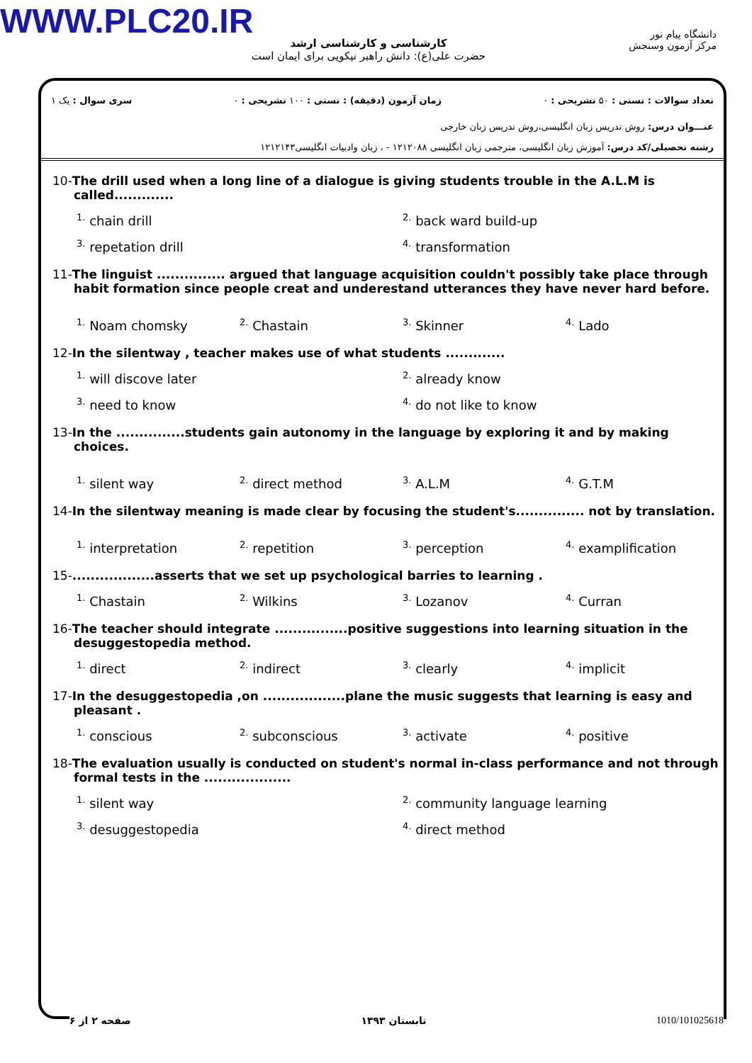WWW.PLC20.IR
کارشناسی و کارشناسی ارشد
حضرت علی(ع): دانش راهبر نیکویی برای ایمان است
دانشگاه پیام نور
مرکز آزمون وسنجش
تعداد سوالات : تستی : ۵۰ تشریحی : ۰ زمان آزمون (دقیقه) : تستی : ۱۰۰ تشریحی : ۰ سری سوال : یک ۱
عنـــوان درس: روش تدریس زبان انگلیسی،روش تدریس زبان خارجی
رشته تحصیلی/کد درس: آموزش زبان انگلیسی، مترجمی زبان انگلیسی ۱۲۱۲۰۸۸ - ، زبان وادبیات انگلیسی۱۲۱۲۱۴۳
10-The drill used when a long line of a dialogue is giving students trouble in the A.L.M is called.............
<sup>1.</sup> chain drill
<sup>2.</sup> back ward build-up
<sup>3.</sup> repetation drill
<sup>4.</sup> transformation
11-The linguist ............... argued that language acquisition couldn't possibly take place through habit formation since people creat and underestand utterances they have never hard before.
<sup>1.</sup> Noam chomsky
<sup>2.</sup> Chastain
<sup>3.</sup> Skinner
<sup>4.</sup> Lado
12-In the silentway , teacher makes use of what students .............
<sup>1.</sup> will discove later
<sup>2.</sup> already know
<sup>3.</sup> need to know
<sup>4.</sup> do not like to know
13-In the ...............students gain autonomy in the language by exploring it and by making choices.
<sup>1.</sup> silent way
<sup>2.</sup> direct method
<sup>3.</sup> A.L.M
<sup>4.</sup> G.T.M
14-In the silentway meaning is made clear by focusing the student's............... not by translation.
<sup>1.</sup> interpretation
<sup>2.</sup> repetition
<sup>3.</sup> perception
<sup>4.</sup> examplification
15-..................asserts that we set up psychological barries to learning .
<sup>1.</sup> Chastain
<sup>2.</sup> Wilkins
<sup>3.</sup> Lozanov
<sup>4.</sup> Curran
16-The teacher should integrate ................positive suggestions into learning situation in the desuggestopedia method.
<sup>1.</sup> direct
<sup>2.</sup> indirect
<sup>3.</sup> clearly
<sup>4.</sup> implicit
17-In the desuggestopedia ,on ..................plane the music suggests that learning is easy and pleasant .
<sup>1.</sup> conscious
<sup>2.</sup> subconscious
<sup>3.</sup> activate
<sup>4.</sup> positive
18-The evaluation usually is conducted on student's normal in-class performance and not through formal tests in the ...................
<sup>1.</sup> silent way
<sup>2.</sup> community language learning
<sup>3.</sup> desuggestopedia
<sup>4.</sup> direct method
صفحه ۲ از ۶ تابستان ۱۳۹۳ 1010/101025618